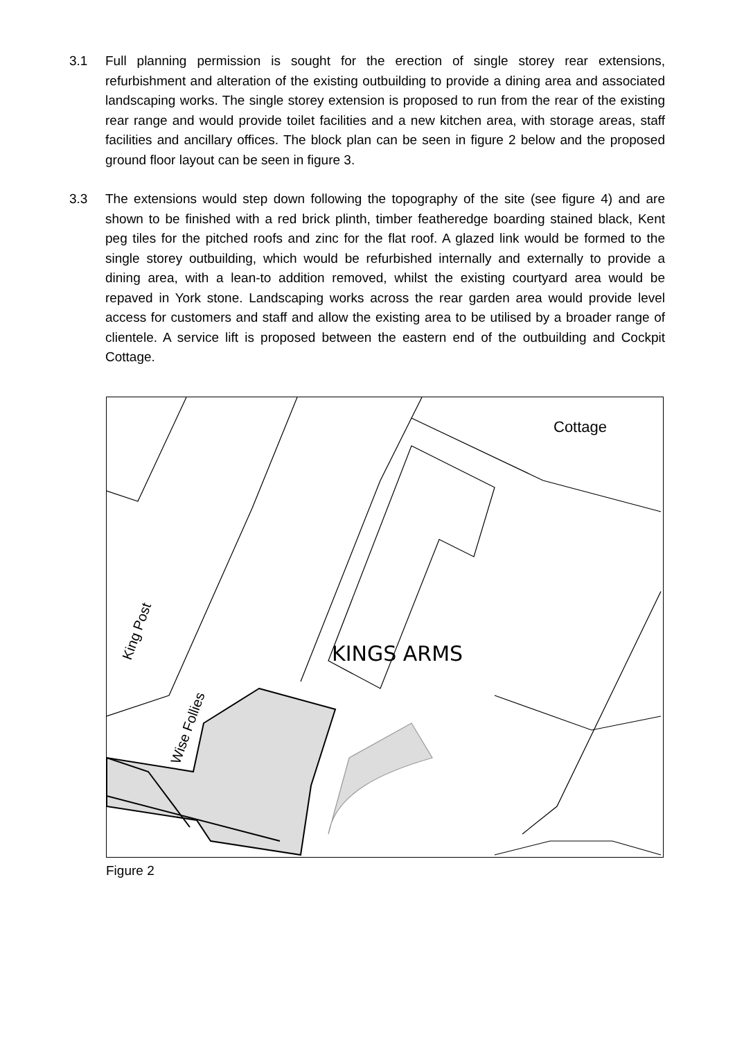3.1 Full planning permission is sought for the erection of single storey rear extensions, refurbishment and alteration of the existing outbuilding to provide a dining area and associated landscaping works. The single storey extension is proposed to run from the rear of the existing rear range and would provide toilet facilities and a new kitchen area, with storage areas, staff facilities and ancillary offices. The block plan can be seen in figure 2 below and the proposed ground floor layout can be seen in figure 3.
3.3 The extensions would step down following the topography of the site (see figure 4) and are shown to be finished with a red brick plinth, timber featheredge boarding stained black, Kent peg tiles for the pitched roofs and zinc for the flat roof. A glazed link would be formed to the single storey outbuilding, which would be refurbished internally and externally to provide a dining area, with a lean-to addition removed, whilst the existing courtyard area would be repaved in York stone. Landscaping works across the rear garden area would provide level access for customers and staff and allow the existing area to be utilised by a broader range of clientele. A service lift is proposed between the eastern end of the outbuilding and Cockpit Cottage.
KINGS ARMS
Cottage
King Post
Wise Follies
Figure 2